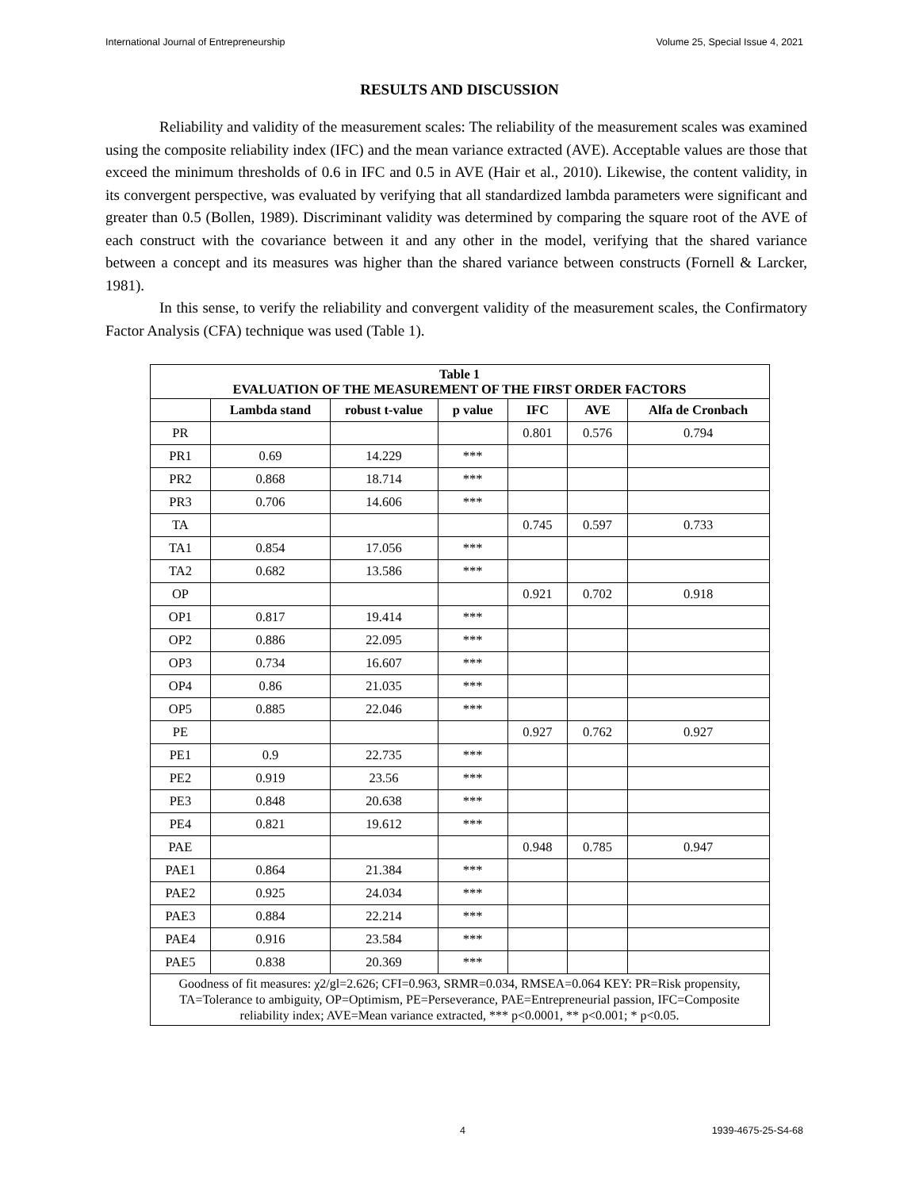International Journal of Entrepreneurship Volume 25, Special Issue 4, 2021
RESULTS AND DISCUSSION
Reliability and validity of the measurement scales: The reliability of the measurement scales was examined using the composite reliability index (IFC) and the mean variance extracted (AVE). Acceptable values are those that exceed the minimum thresholds of 0.6 in IFC and 0.5 in AVE (Hair et al., 2010). Likewise, the content validity, in its convergent perspective, was evaluated by verifying that all standardized lambda parameters were significant and greater than 0.5 (Bollen, 1989). Discriminant validity was determined by comparing the square root of the AVE of each construct with the covariance between it and any other in the model, verifying that the shared variance between a concept and its measures was higher than the shared variance between constructs (Fornell & Larcker, 1981).
In this sense, to verify the reliability and convergent validity of the measurement scales, the Confirmatory Factor Analysis (CFA) technique was used (Table 1).
| Table 1 EVALUATION OF THE MEASUREMENT OF THE FIRST ORDER FACTORS | | | | | | |
| | Lambda stand | robust t-value | p value | IFC | AVE | Alfa de Cronbach |
| PR | | | | 0.801 | 0.576 | 0.794 |
| PR1 | 0.69 | 14.229 | *** | | | |
| PR2 | 0.868 | 18.714 | *** | | | |
| PR3 | 0.706 | 14.606 | *** | | | |
| TA | | | | 0.745 | 0.597 | 0.733 |
| TA1 | 0.854 | 17.056 | *** | | | |
| TA2 | 0.682 | 13.586 | *** | | | |
| OP | | | | 0.921 | 0.702 | 0.918 |
| OP1 | 0.817 | 19.414 | *** | | | |
| OP2 | 0.886 | 22.095 | *** | | | |
| OP3 | 0.734 | 16.607 | *** | | | |
| OP4 | 0.86 | 21.035 | *** | | | |
| OP5 | 0.885 | 22.046 | *** | | | |
| PE | | | | 0.927 | 0.762 | 0.927 |
| PE1 | 0.9 | 22.735 | *** | | | |
| PE2 | 0.919 | 23.56 | *** | | | |
| PE3 | 0.848 | 20.638 | *** | | | |
| PE4 | 0.821 | 19.612 | *** | | | |
| PAE | | | | 0.948 | 0.785 | 0.947 |
| PAE1 | 0.864 | 21.384 | *** | | | |
| PAE2 | 0.925 | 24.034 | *** | | | |
| PAE3 | 0.884 | 22.214 | *** | | | |
| PAE4 | 0.916 | 23.584 | *** | | | |
| PAE5 | 0.838 | 20.369 | *** | | | |
| Goodness of fit measures: χ2/gl=2.626; CFI=0.963, SRMR=0.034, RMSEA=0.064 KEY: PR=Risk propensity, TA=Tolerance to ambiguity, OP=Optimism, PE=Perseverance, PAE=Entrepreneurial passion, IFC=Composite reliability index; AVE=Mean variance extracted, *** p<0.0001, ** p<0.001; * p<0.05. | | | | | | |
4 1939-4675-25-S4-68